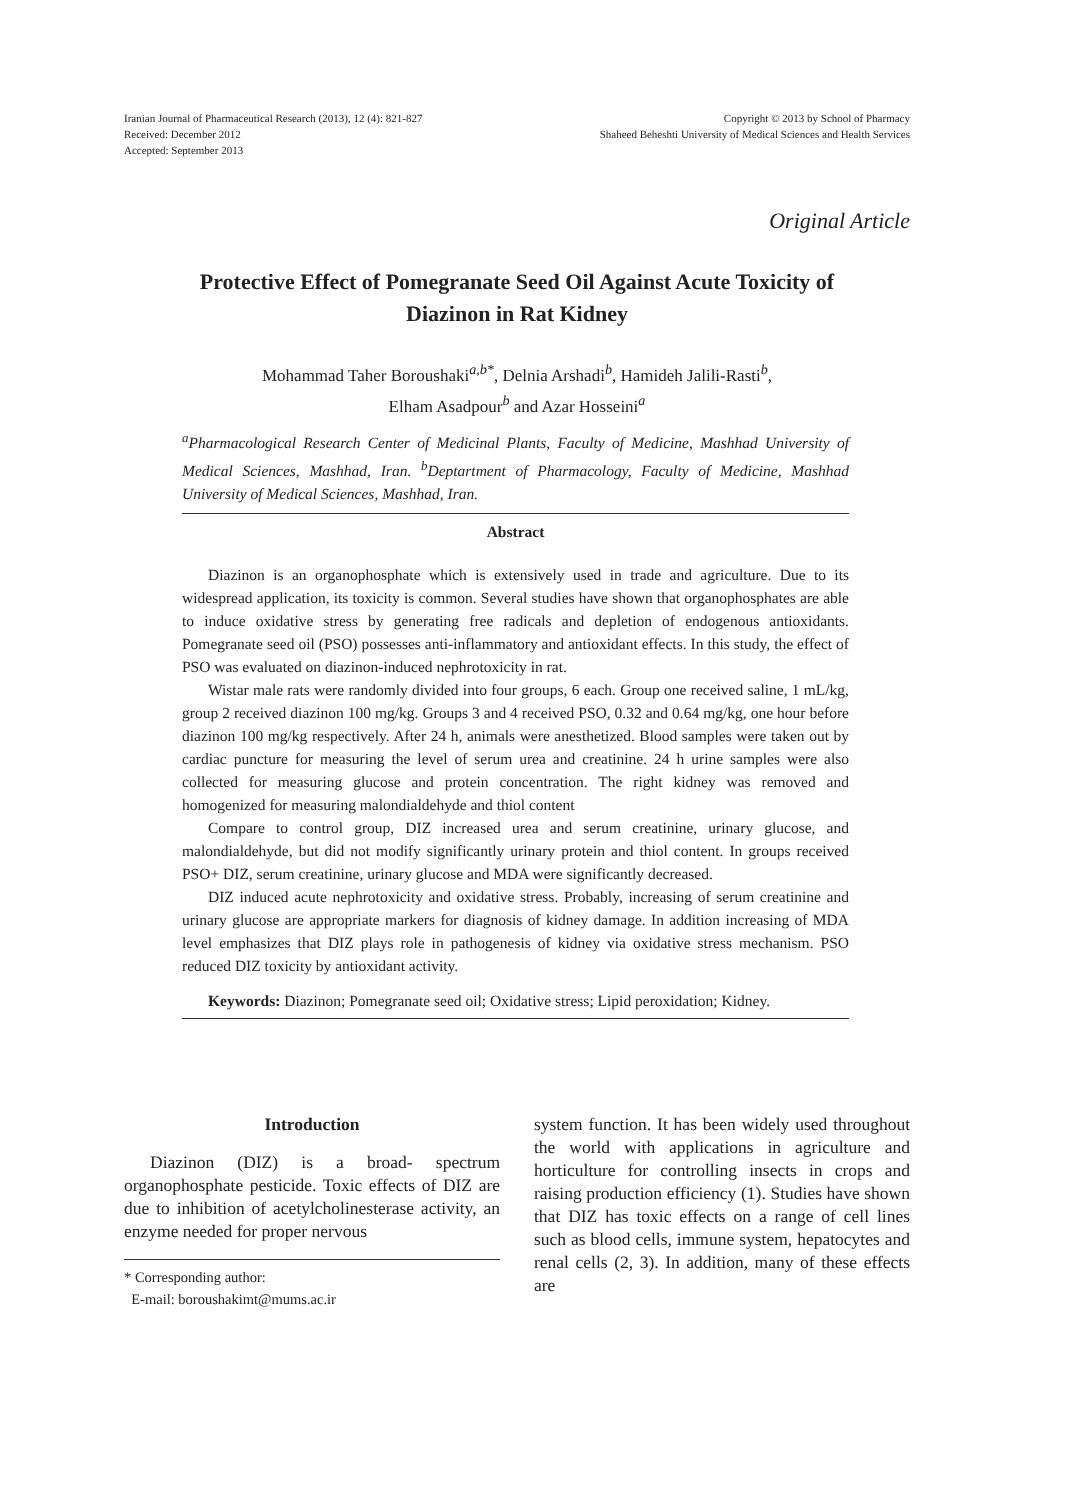Iranian Journal of Pharmaceutical Research (2013), 12 (4): 821-827
Received: December 2012
Accepted: September 2013
Copyright © 2013 by School of Pharmacy
Shaheed Beheshti University of Medical Sciences and Health Services
Original Article
Protective Effect of Pomegranate Seed Oil Against Acute Toxicity of
Diazinon in Rat Kidney
Mohammad Taher Boroushaki<sup>a,b*</sup>, Delnia Arshadi<sup>b</sup>, Hamideh Jalili-Rasti<sup>b</sup>,
Elham Asadpour<sup>b</sup> and Azar Hosseini<sup>a</sup>
<sup>a</sup> Pharmacological Research Center of Medicinal Plants, Faculty of Medicine, Mashhad University of Medical Sciences, Mashhad, Iran. <sup>b</sup>Deptartment of Pharmacology, Faculty of Medicine, Mashhad University of Medical Sciences, Mashhad, Iran.
Abstract
Diazinon is an organophosphate which is extensively used in trade and agriculture. Due to its widespread application, its toxicity is common. Several studies have shown that organophosphates are able to induce oxidative stress by generating free radicals and depletion of endogenous antioxidants. Pomegranate seed oil (PSO) possesses anti-inflammatory and antioxidant effects. In this study, the effect of PSO was evaluated on diazinon-induced nephrotoxicity in rat.
Wistar male rats were randomly divided into four groups, 6 each. Group one received saline, 1 mL/kg, group 2 received diazinon 100 mg/kg. Groups 3 and 4 received PSO, 0.32 and 0.64 mg/kg, one hour before diazinon 100 mg/kg respectively. After 24 h, animals were anesthetized. Blood samples were taken out by cardiac puncture for measuring the level of serum urea and creatinine. 24 h urine samples were also collected for measuring glucose and protein concentration. The right kidney was removed and homogenized for measuring malondialdehyde and thiol content
Compare to control group, DIZ increased urea and serum creatinine, urinary glucose, and malondialdehyde, but did not modify significantly urinary protein and thiol content. In groups received PSO+ DIZ, serum creatinine, urinary glucose and MDA were significantly decreased.
DIZ induced acute nephrotoxicity and oxidative stress. Probably, increasing of serum creatinine and urinary glucose are appropriate markers for diagnosis of kidney damage. In addition increasing of MDA level emphasizes that DIZ plays role in pathogenesis of kidney via oxidative stress mechanism. PSO reduced DIZ toxicity by antioxidant activity.
Keywords: Diazinon; Pomegranate seed oil; Oxidative stress; Lipid peroxidation; Kidney.
Introduction
Diazinon (DIZ) is a broad- spectrum organophosphate pesticide. Toxic effects of DIZ are due to inhibition of acetylcholinesterase activity, an enzyme needed for proper nervous
* Corresponding author:
E-mail: boroushakimt@mums.ac.ir
system function. It has been widely used throughout the world with applications in agriculture and horticulture for controlling insects in crops and raising production efficiency (1). Studies have shown that DIZ has toxic effects on a range of cell lines such as blood cells, immune system, hepatocytes and renal cells (2, 3). In addition, many of these effects are